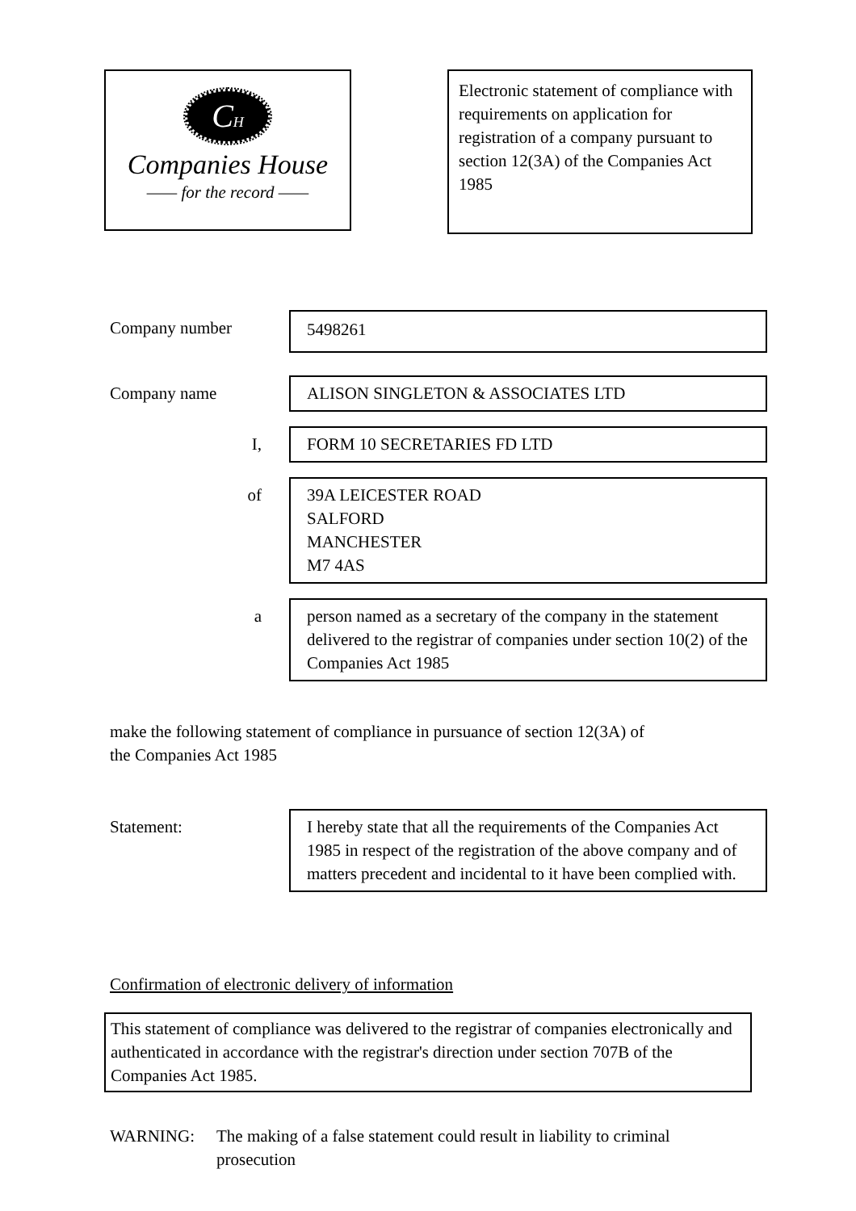CH
Companies House
—— for the record ——
Electronic statement of compliance with requirements on application for registration of a company pursuant to section 12(3A) of the Companies Act 1985
Company number 5498261
Company name ALISON SINGLETON & ASSOCIATES LTD
I, FORM 10 SECRETARIES FD LTD
of 39A LEICESTER ROAD
SALFORD
MANCHESTER
M7 4AS
a person named as a secretary of the company in the statement delivered to the registrar of companies under section 10(2) of the Companies Act 1985
make the following statement of compliance in pursuance of section 12(3A) of the Companies Act 1985
Statement: I hereby state that all the requirements of the Companies Act 1985 in respect of the registration of the above company and of matters precedent and incidental to it have been complied with.
Confirmation of electronic delivery of information
This statement of compliance was delivered to the registrar of companies electronically and authenticated in accordance with the registrar's direction under section 707B of the Companies Act 1985.
WARNING: The making of a false statement could result in liability to criminal prosecution